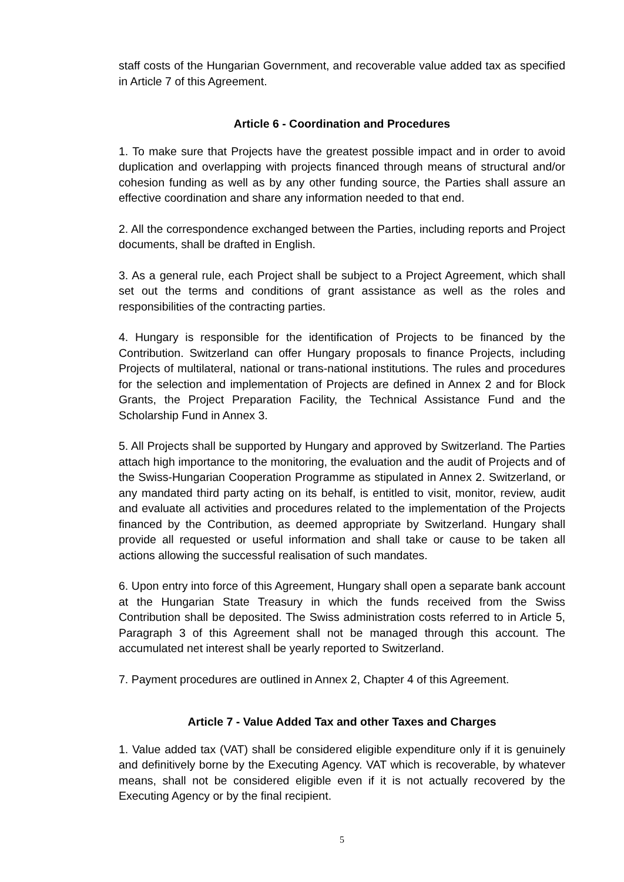staff costs of the Hungarian Government, and recoverable value added tax as specified in Article 7 of this Agreement.
Article 6 - Coordination and Procedures
1. To make sure that Projects have the greatest possible impact and in order to avoid duplication and overlapping with projects financed through means of structural and/or cohesion funding as well as by any other funding source, the Parties shall assure an effective coordination and share any information needed to that end.
2. All the correspondence exchanged between the Parties, including reports and Project documents, shall be drafted in English.
3. As a general rule, each Project shall be subject to a Project Agreement, which shall set out the terms and conditions of grant assistance as well as the roles and responsibilities of the contracting parties.
4. Hungary is responsible for the identification of Projects to be financed by the Contribution. Switzerland can offer Hungary proposals to finance Projects, including Projects of multilateral, national or trans-national institutions. The rules and procedures for the selection and implementation of Projects are defined in Annex 2 and for Block Grants, the Project Preparation Facility, the Technical Assistance Fund and the Scholarship Fund in Annex 3.
5. All Projects shall be supported by Hungary and approved by Switzerland. The Parties attach high importance to the monitoring, the evaluation and the audit of Projects and of the Swiss-Hungarian Cooperation Programme as stipulated in Annex 2. Switzerland, or any mandated third party acting on its behalf, is entitled to visit, monitor, review, audit and evaluate all activities and procedures related to the implementation of the Projects financed by the Contribution, as deemed appropriate by Switzerland. Hungary shall provide all requested or useful information and shall take or cause to be taken all actions allowing the successful realisation of such mandates.
6. Upon entry into force of this Agreement, Hungary shall open a separate bank account at the Hungarian State Treasury in which the funds received from the Swiss Contribution shall be deposited. The Swiss administration costs referred to in Article 5, Paragraph 3 of this Agreement shall not be managed through this account. The accumulated net interest shall be yearly reported to Switzerland.
7. Payment procedures are outlined in Annex 2, Chapter 4 of this Agreement.
Article 7 - Value Added Tax and other Taxes and Charges
1. Value added tax (VAT) shall be considered eligible expenditure only if it is genuinely and definitively borne by the Executing Agency. VAT which is recoverable, by whatever means, shall not be considered eligible even if it is not actually recovered by the Executing Agency or by the final recipient.
5